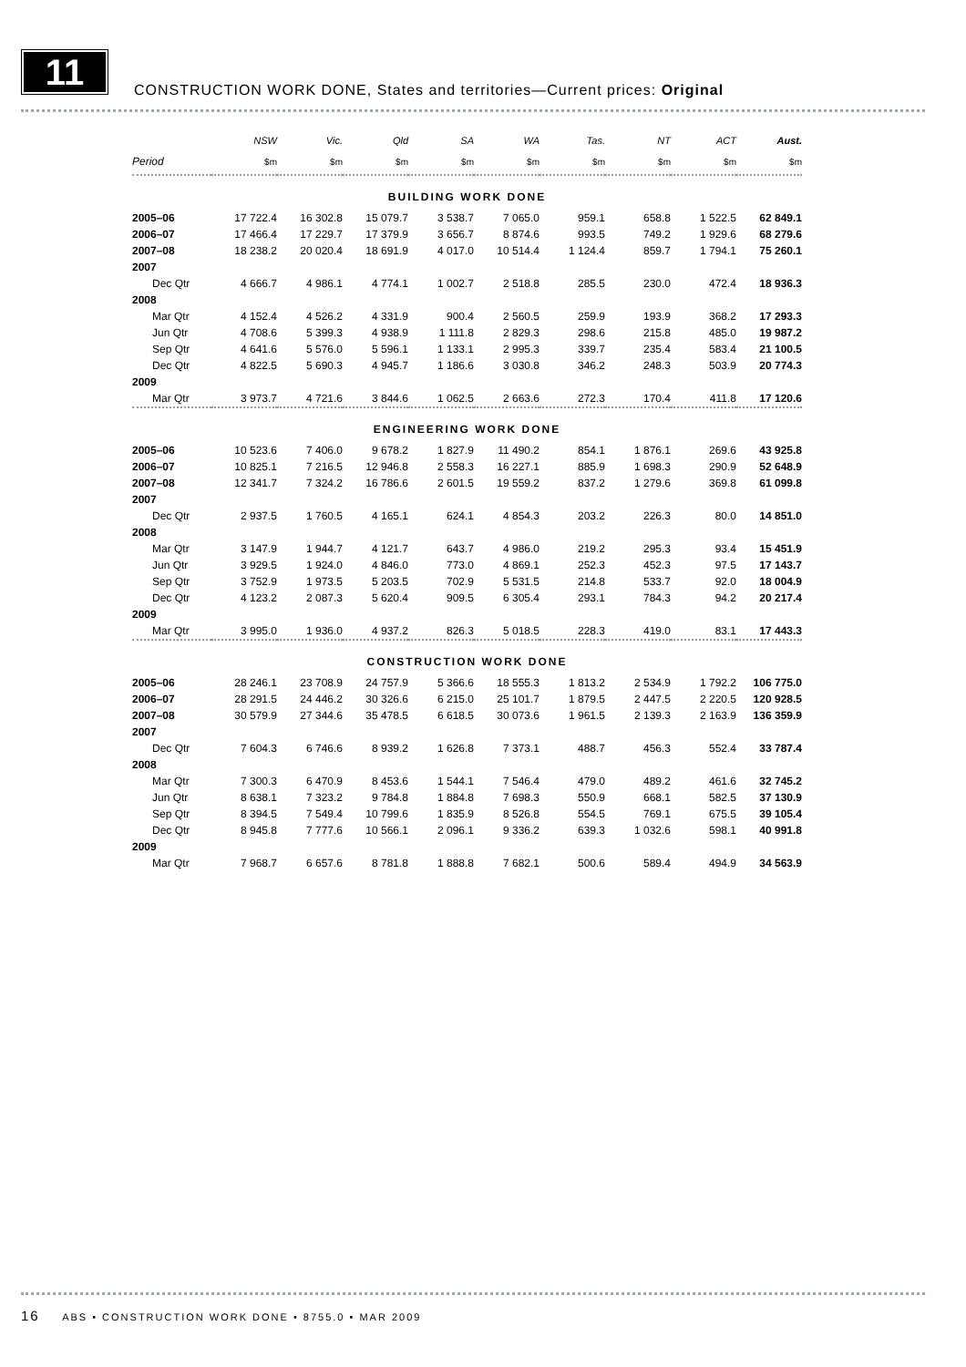11
CONSTRUCTION WORK DONE, States and territories—Current prices: Original
| | NSW | Vic. | Qld | SA | WA | Tas. | NT | ACT | Aust. |
| --- | --- | --- | --- | --- | --- | --- | --- | --- | --- |
| Period | $m | $m | $m | $m | $m | $m | $m | $m | $m |
| BUILDING WORK DONE | | | | | | | | | |
| 2005–06 | 17 722.4 | 16 302.8 | 15 079.7 | 3 538.7 | 7 065.0 | 959.1 | 658.8 | 1 522.5 | 62 849.1 |
| 2006–07 | 17 466.4 | 17 229.7 | 17 379.9 | 3 656.7 | 8 874.6 | 993.5 | 749.2 | 1 929.6 | 68 279.6 |
| 2007–08 | 18 238.2 | 20 020.4 | 18 691.9 | 4 017.0 | 10 514.4 | 1 124.4 | 859.7 | 1 794.1 | 75 260.1 |
| 2007 | | | | | | | | | |
| Dec Qtr | 4 666.7 | 4 986.1 | 4 774.1 | 1 002.7 | 2 518.8 | 285.5 | 230.0 | 472.4 | 18 936.3 |
| 2008 | | | | | | | | | |
| Mar Qtr | 4 152.4 | 4 526.2 | 4 331.9 | 900.4 | 2 560.5 | 259.9 | 193.9 | 368.2 | 17 293.3 |
| Jun Qtr | 4 708.6 | 5 399.3 | 4 938.9 | 1 111.8 | 2 829.3 | 298.6 | 215.8 | 485.0 | 19 987.2 |
| Sep Qtr | 4 641.6 | 5 576.0 | 5 596.1 | 1 133.1 | 2 995.3 | 339.7 | 235.4 | 583.4 | 21 100.5 |
| Dec Qtr | 4 822.5 | 5 690.3 | 4 945.7 | 1 186.6 | 3 030.8 | 346.2 | 248.3 | 503.9 | 20 774.3 |
| 2009 | | | | | | | | | |
| Mar Qtr | 3 973.7 | 4 721.6 | 3 844.6 | 1 062.5 | 2 663.6 | 272.3 | 170.4 | 411.8 | 17 120.6 |
| ENGINEERING WORK DONE | | | | | | | | | |
| 2005–06 | 10 523.6 | 7 406.0 | 9 678.2 | 1 827.9 | 11 490.2 | 854.1 | 1 876.1 | 269.6 | 43 925.8 |
| 2006–07 | 10 825.1 | 7 216.5 | 12 946.8 | 2 558.3 | 16 227.1 | 885.9 | 1 698.3 | 290.9 | 52 648.9 |
| 2007–08 | 12 341.7 | 7 324.2 | 16 786.6 | 2 601.5 | 19 559.2 | 837.2 | 1 279.6 | 369.8 | 61 099.8 |
| 2007 | | | | | | | | | |
| Dec Qtr | 2 937.5 | 1 760.5 | 4 165.1 | 624.1 | 4 854.3 | 203.2 | 226.3 | 80.0 | 14 851.0 |
| 2008 | | | | | | | | | |
| Mar Qtr | 3 147.9 | 1 944.7 | 4 121.7 | 643.7 | 4 986.0 | 219.2 | 295.3 | 93.4 | 15 451.9 |
| Jun Qtr | 3 929.5 | 1 924.0 | 4 846.0 | 773.0 | 4 869.1 | 252.3 | 452.3 | 97.5 | 17 143.7 |
| Sep Qtr | 3 752.9 | 1 973.5 | 5 203.5 | 702.9 | 5 531.5 | 214.8 | 533.7 | 92.0 | 18 004.9 |
| Dec Qtr | 4 123.2 | 2 087.3 | 5 620.4 | 909.5 | 6 305.4 | 293.1 | 784.3 | 94.2 | 20 217.4 |
| 2009 | | | | | | | | | |
| Mar Qtr | 3 995.0 | 1 936.0 | 4 937.2 | 826.3 | 5 018.5 | 228.3 | 419.0 | 83.1 | 17 443.3 |
| CONSTRUCTION WORK DONE | | | | | | | | | |
| 2005–06 | 28 246.1 | 23 708.9 | 24 757.9 | 5 366.6 | 18 555.3 | 1 813.2 | 2 534.9 | 1 792.2 | 106 775.0 |
| 2006–07 | 28 291.5 | 24 446.2 | 30 326.6 | 6 215.0 | 25 101.7 | 1 879.5 | 2 447.5 | 2 220.5 | 120 928.5 |
| 2007–08 | 30 579.9 | 27 344.6 | 35 478.5 | 6 618.5 | 30 073.6 | 1 961.5 | 2 139.3 | 2 163.9 | 136 359.9 |
| 2007 | | | | | | | | | |
| Dec Qtr | 7 604.3 | 6 746.6 | 8 939.2 | 1 626.8 | 7 373.1 | 488.7 | 456.3 | 552.4 | 33 787.4 |
| 2008 | | | | | | | | | |
| Mar Qtr | 7 300.3 | 6 470.9 | 8 453.6 | 1 544.1 | 7 546.4 | 479.0 | 489.2 | 461.6 | 32 745.2 |
| Jun Qtr | 8 638.1 | 7 323.2 | 9 784.8 | 1 884.8 | 7 698.3 | 550.9 | 668.1 | 582.5 | 37 130.9 |
| Sep Qtr | 8 394.5 | 7 549.4 | 10 799.6 | 1 835.9 | 8 526.8 | 554.5 | 769.1 | 675.5 | 39 105.4 |
| Dec Qtr | 8 945.8 | 7 777.6 | 10 566.1 | 2 096.1 | 9 336.2 | 639.3 | 1 032.6 | 598.1 | 40 991.8 |
| 2009 | | | | | | | | | |
| Mar Qtr | 7 968.7 | 6 657.6 | 8 781.8 | 1 888.8 | 7 682.1 | 500.6 | 589.4 | 494.9 | 34 563.9 |
16 ABS • CONSTRUCTION WORK DONE • 8755.0 • MAR 2009